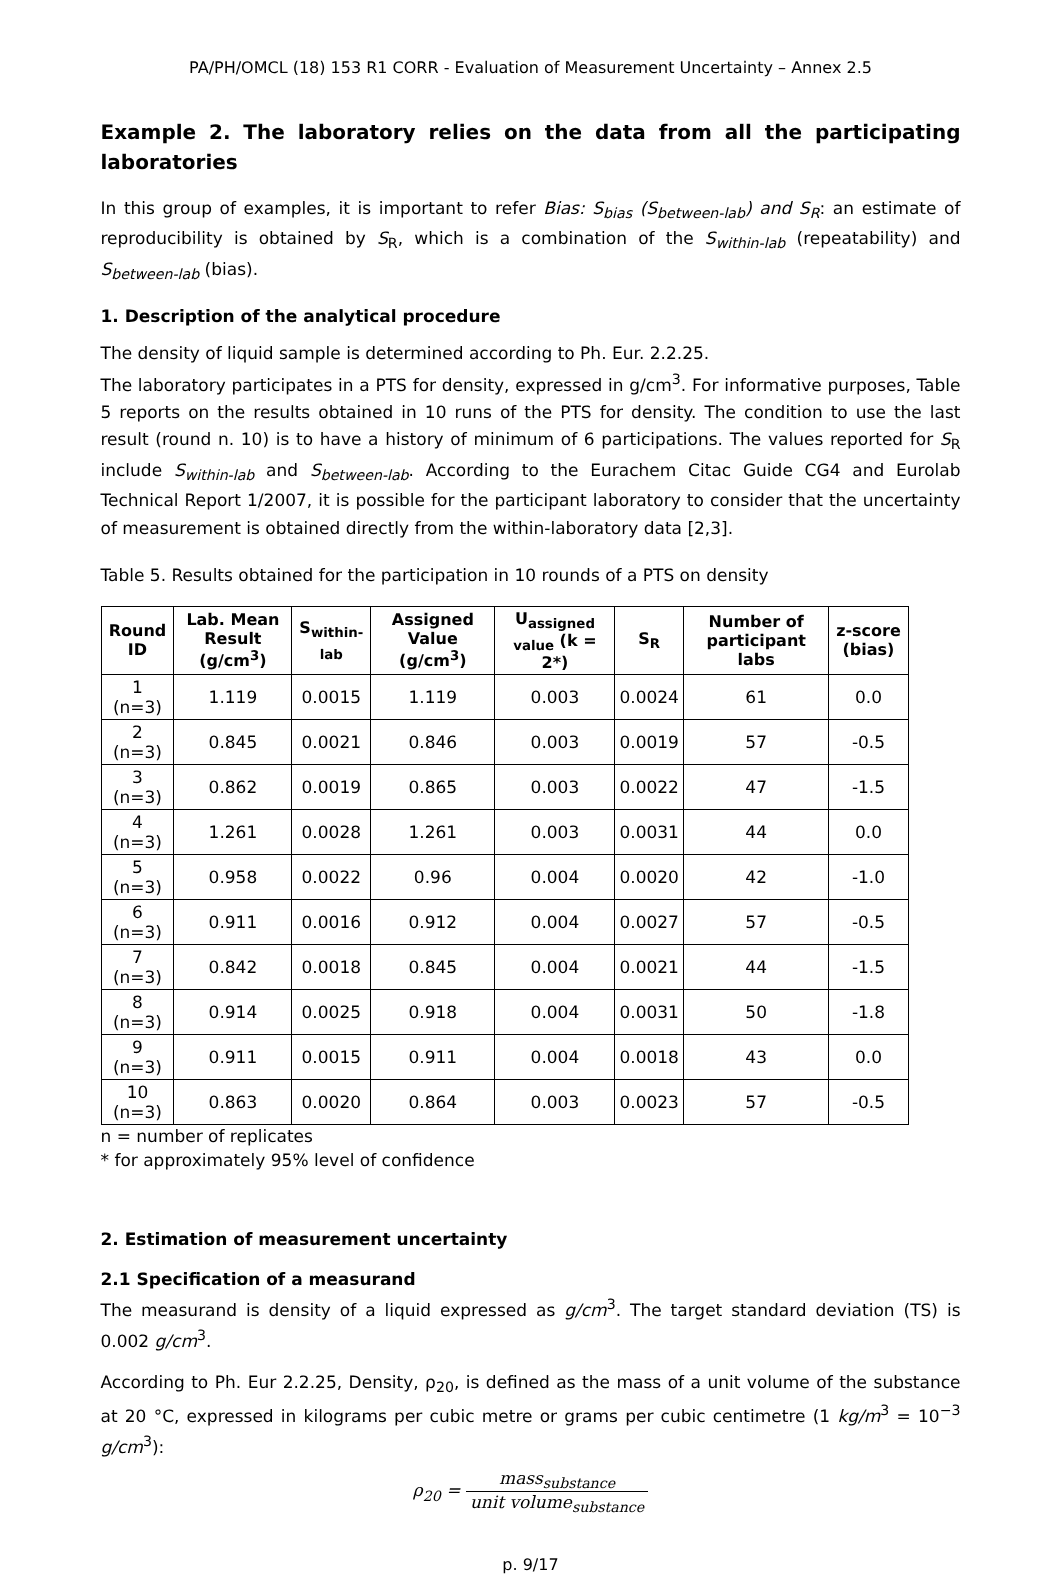PA/PH/OMCL (18) 153 R1 CORR - Evaluation of Measurement Uncertainty – Annex 2.5
Example 2. The laboratory relies on the data from all the participating laboratories
In this group of examples, it is important to refer Bias: S<sub>bias</sub> (S<sub>between-lab</sub>) and S<sub>R</sub>: an estimate of reproducibility is obtained by S<sub>R</sub>, which is a combination of the S<sub>within-lab</sub> (repeatability) and S<sub>between-lab</sub> (bias).
1. Description of the analytical procedure
The density of liquid sample is determined according to Ph. Eur. 2.2.25.
The laboratory participates in a PTS for density, expressed in g/cm<sup>3</sup>. For informative purposes, Table 5 reports on the results obtained in 10 runs of the PTS for density. The condition to use the last result (round n. 10) is to have a history of minimum of 6 participations. The values reported for S<sub>R</sub> include S<sub>within-lab</sub> and S<sub>between-lab</sub>. According to the Eurachem Citac Guide CG4 and Eurolab Technical Report 1/2007, it is possible for the participant laboratory to consider that the uncertainty of measurement is obtained directly from the within-laboratory data [2,3].
Table 5. Results obtained for the participation in 10 rounds of a PTS on density
| Round ID | Lab. Mean Result (g/cm<sup>3</sup>) | S<sub>within-lab</sub> | Assigned Value (g/cm<sup>3</sup>) | U<sub>assigned value</sub> (k = 2*) | S<sub>R</sub> | Number of participant labs | z-score (bias) |
| --- | --- | --- | --- | --- | --- | --- | --- |
| 1 (n=3) | 1.119 | 0.0015 | 1.119 | 0.003 | 0.0024 | 61 | 0.0 |
| 2 (n=3) | 0.845 | 0.0021 | 0.846 | 0.003 | 0.0019 | 57 | -0.5 |
| 3 (n=3) | 0.862 | 0.0019 | 0.865 | 0.003 | 0.0022 | 47 | -1.5 |
| 4 (n=3) | 1.261 | 0.0028 | 1.261 | 0.003 | 0.0031 | 44 | 0.0 |
| 5 (n=3) | 0.958 | 0.0022 | 0.96 | 0.004 | 0.0020 | 42 | -1.0 |
| 6 (n=3) | 0.911 | 0.0016 | 0.912 | 0.004 | 0.0027 | 57 | -0.5 |
| 7 (n=3) | 0.842 | 0.0018 | 0.845 | 0.004 | 0.0021 | 44 | -1.5 |
| 8 (n=3) | 0.914 | 0.0025 | 0.918 | 0.004 | 0.0031 | 50 | -1.8 |
| 9 (n=3) | 0.911 | 0.0015 | 0.911 | 0.004 | 0.0018 | 43 | 0.0 |
| 10 (n=3) | 0.863 | 0.0020 | 0.864 | 0.003 | 0.0023 | 57 | -0.5 |
n = number of replicates
* for approximately 95% level of confidence
2. Estimation of measurement uncertainty
2.1 Specification of a measurand
The measurand is density of a liquid expressed as g/cm<sup>3</sup>. The target standard deviation (TS) is 0.002 g/cm<sup>3</sup>.
According to Ph. Eur 2.2.25, Density, ρ<sub>20</sub>, is defined as the mass of a unit volume of the substance at 20 °C, expressed in kilograms per cubic metre or grams per cubic centimetre (1 kg/m<sup>3</sup> = 10<sup>−3</sup> g/cm<sup>3</sup>):
ρ<sub>20</sub> = mass<sub>substance</sub> unit volume<sub>substance</sub>
p. 9/17